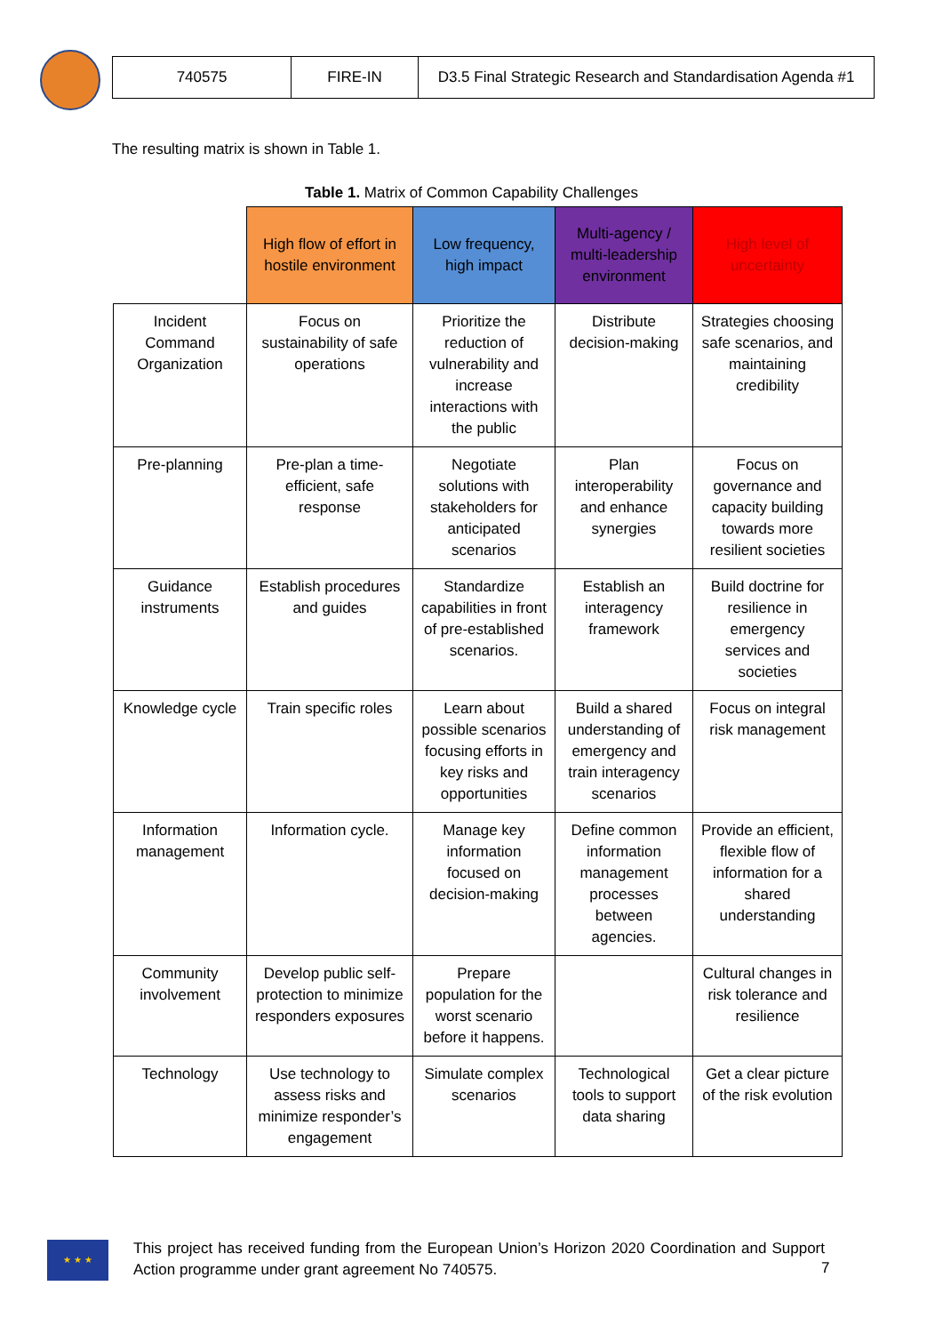| 740575 | FIRE-IN | D3.5 Final Strategic Research and Standardisation Agenda #1 |
The resulting matrix is shown in Table 1.
Table 1. Matrix of Common Capability Challenges
| | High flow of effort in hostile environment | Low frequency, high impact | Multi-agency / multi-leadership environment | High level of uncertainty |
| --- | --- | --- | --- | --- |
| Incident Command Organization | Focus on sustainability of safe operations | Prioritize the reduction of vulnerability and increase interactions with the public | Distribute decision-making | Strategies choosing safe scenarios, and maintaining credibility |
| Pre-planning | Pre-plan a time-efficient, safe response | Negotiate solutions with stakeholders for anticipated scenarios | Plan interoperability and enhance synergies | Focus on governance and capacity building towards more resilient societies |
| Guidance instruments | Establish procedures and guides | Standardize capabilities in front of pre-established scenarios. | Establish an interagency framework | Build doctrine for resilience in emergency services and societies |
| Knowledge cycle | Train specific roles | Learn about possible scenarios focusing efforts in key risks and opportunities | Build a shared understanding of emergency and train interagency scenarios | Focus on integral risk management |
| Information management | Information cycle. | Manage key information focused on decision-making | Define common information management processes between agencies. | Provide an efficient, flexible flow of information for a shared understanding |
| Community involvement | Develop public self-protection to minimize responders exposures | Prepare population for the worst scenario before it happens. | | Cultural changes in risk tolerance and resilience |
| Technology | Use technology to assess risks and minimize responder’s engagement | Simulate complex scenarios | Technological tools to support data sharing | Get a clear picture of the risk evolution |
★ ★ ★
This project has received funding from the European Union’s Horizon 2020 Coordination and Support Action programme under grant agreement No 740575.
7